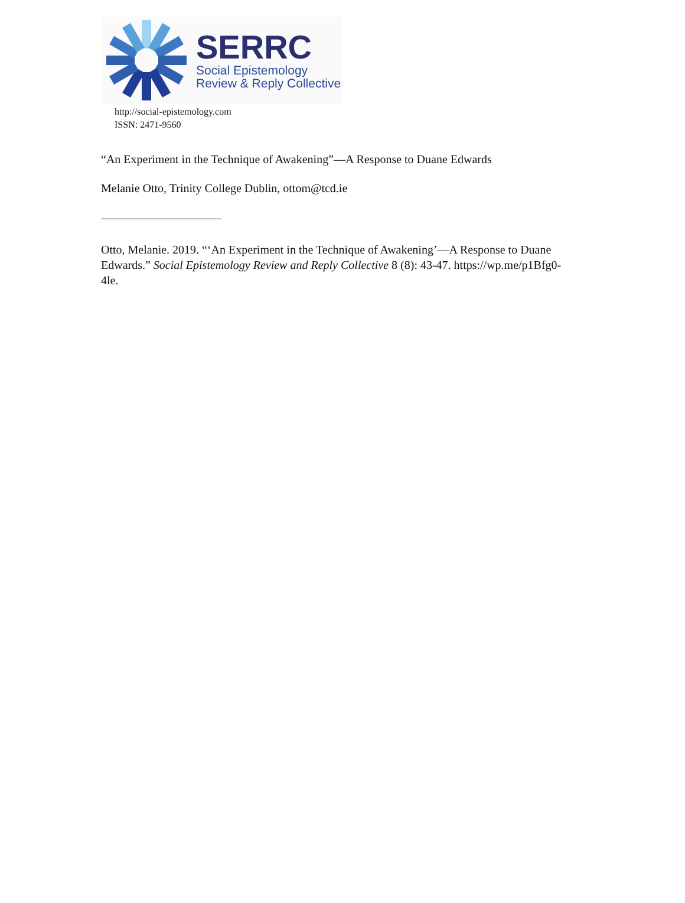SERRC
Social Epistemology
Review & Reply Collective
http://social-epistemology.com
ISSN: 2471-9560
“An Experiment in the Technique of Awakening”—A Response to Duane Edwards
Melanie Otto, Trinity College Dublin, ottom@tcd.ie
Otto, Melanie. 2019. “‘An Experiment in the Technique of Awakening’—A Response to Duane Edwards.” Social Epistemology Review and Reply Collective 8 (8): 43-47. https://wp.me/p1Bfg0-4le.